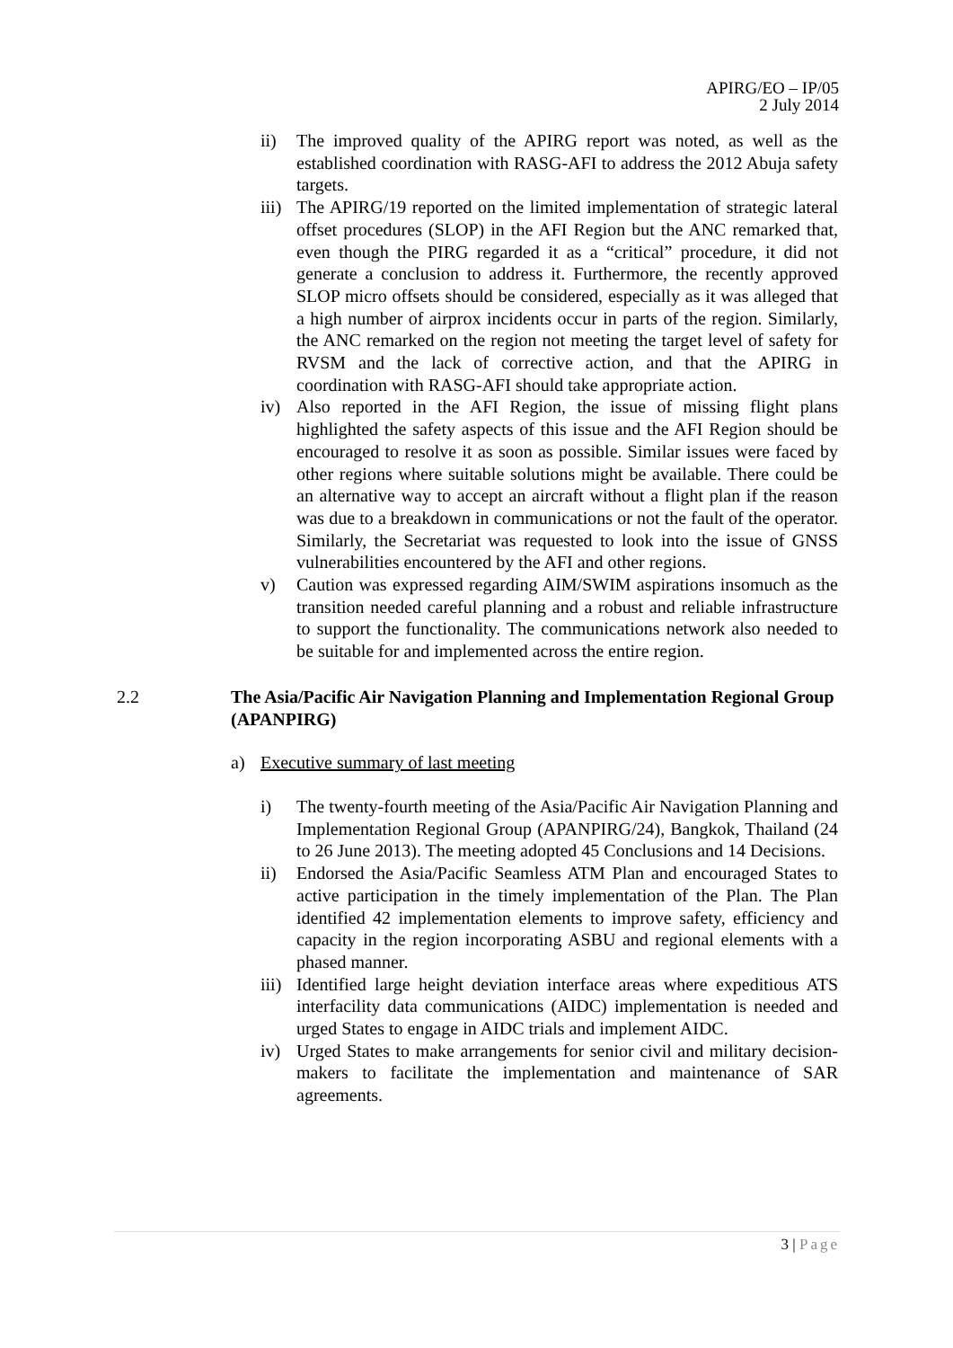APIRG/EO – IP/05
2 July 2014
ii) The improved quality of the APIRG report was noted, as well as the established coordination with RASG-AFI to address the 2012 Abuja safety targets.
iii)
The APIRG/19 reported on the limited implementation of strategic lateral offset procedures (SLOP) in the AFI Region but the ANC remarked that, even though the PIRG regarded it as a “critical” procedure, it did not generate a conclusion to address it. Furthermore, the recently approved SLOP micro offsets should be considered, especially as it was alleged that a high number of airprox incidents occur in parts of the region. Similarly, the ANC remarked on the region not meeting the target level of safety for RVSM and the lack of corrective action, and that the APIRG in coordination with RASG-AFI should take appropriate action.
iv) Also reported in the AFI Region, the issue of missing flight plans highlighted the safety aspects of this issue and the AFI Region should be encouraged to resolve it as soon as possible. Similar issues were faced by other regions where suitable solutions might be available. There could be an alternative way to accept an aircraft without a flight plan if the reason was due to a breakdown in communications or not the fault of the operator. Similarly, the Secretariat was requested to look into the issue of GNSS vulnerabilities encountered by the AFI and other regions.
v) Caution was expressed regarding AIM/SWIM aspirations insomuch as the transition needed careful planning and a robust and reliable infrastructure to support the functionality. The communications network also needed to be suitable for and implemented across the entire region.
2.2 The Asia/Pacific Air Navigation Planning and Implementation Regional Group (APANPIRG)
a) Executive summary of last meeting
i) The twenty-fourth meeting of the Asia/Pacific Air Navigation Planning and Implementation Regional Group (APANPIRG/24), Bangkok, Thailand (24 to 26 June 2013). The meeting adopted 45 Conclusions and 14 Decisions.
ii) Endorsed the Asia/Pacific Seamless ATM Plan and encouraged States to active participation in the timely implementation of the Plan. The Plan identified 42 implementation elements to improve safety, efficiency and capacity in the region incorporating ASBU and regional elements with a phased manner.
iii)
Identified large height deviation interface areas where expeditious ATS interfacility data communications (AIDC) implementation is needed and urged States to engage in AIDC trials and implement AIDC.
iv) Urged States to make arrangements for senior civil and military decision-makers to facilitate the implementation and maintenance of SAR agreements.
3 | Page